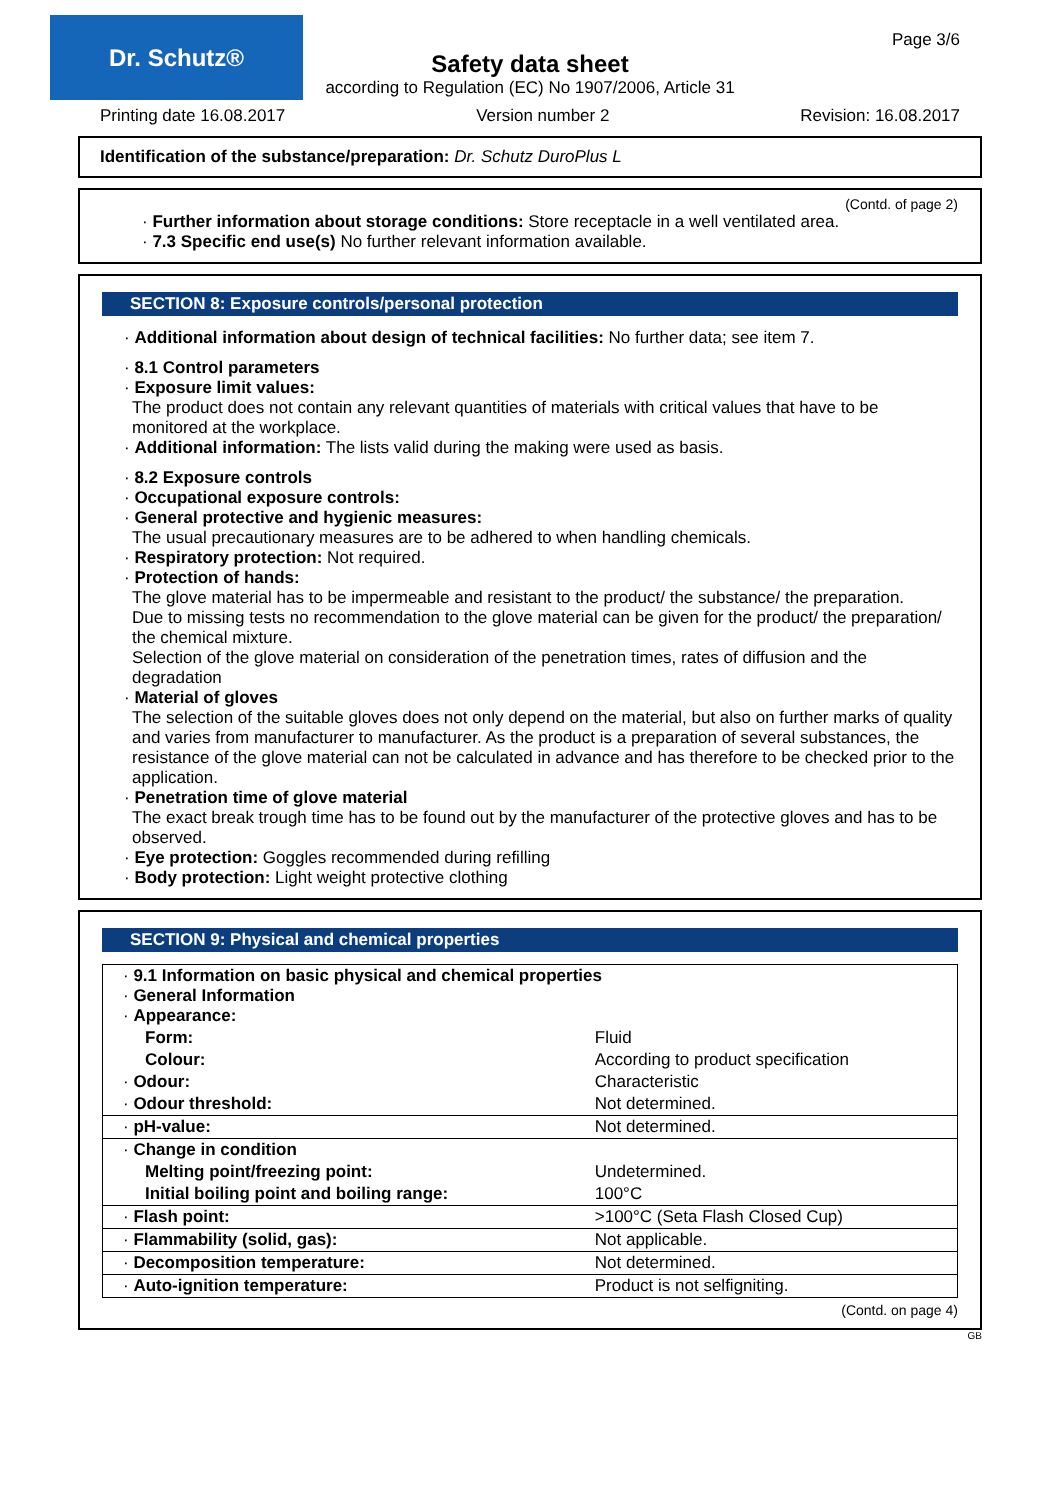Dr. Schutz® Page 3/6
Safety data sheet
according to Regulation (EC) No 1907/2006, Article 31
Printing date 16.08.2017 Version number 2 Revision: 16.08.2017
Identification of the substance/preparation: Dr. Schutz DuroPlus L
(Contd. of page 2)
· Further information about storage conditions: Store receptacle in a well ventilated area.
· 7.3 Specific end use(s) No further relevant information available.
SECTION 8: Exposure controls/personal protection
· Additional information about design of technical facilities: No further data; see item 7.
· 8.1 Control parameters
· Exposure limit values:
The product does not contain any relevant quantities of materials with critical values that have to be monitored at the workplace.
· Additional information: The lists valid during the making were used as basis.
· 8.2 Exposure controls
· Occupational exposure controls:
· General protective and hygienic measures:
The usual precautionary measures are to be adhered to when handling chemicals.
· Respiratory protection: Not required.
· Protection of hands:
The glove material has to be impermeable and resistant to the product/ the substance/ the preparation.
Due to missing tests no recommendation to the glove material can be given for the product/ the preparation/ the chemical mixture.
Selection of the glove material on consideration of the penetration times, rates of diffusion and the degradation
· Material of gloves
The selection of the suitable gloves does not only depend on the material, but also on further marks of quality and varies from manufacturer to manufacturer. As the product is a preparation of several substances, the resistance of the glove material can not be calculated in advance and has therefore to be checked prior to the application.
· Penetration time of glove material
The exact break trough time has to be found out by the manufacturer of the protective gloves and has to be observed.
· Eye protection: Goggles recommended during refilling
· Body protection: Light weight protective clothing
SECTION 9: Physical and chemical properties
| · 9.1 Information on basic physical and chemical properties · General Information · Appearance: | |
| Form: | Fluid |
| Colour: | According to product specification |
| · Odour: | Characteristic |
| · Odour threshold: | Not determined. |
| · pH-value: | Not determined. |
| · Change in condition | |
| Melting point/freezing point: | Undetermined. |
| Initial boiling point and boiling range: | 100°C |
| · Flash point: | >100°C (Seta Flash Closed Cup) |
| · Flammability (solid, gas): | Not applicable. |
| · Decomposition temperature: | Not determined. |
| · Auto-ignition temperature: | Product is not selfigniting. |
(Contd. on page 4)
GB